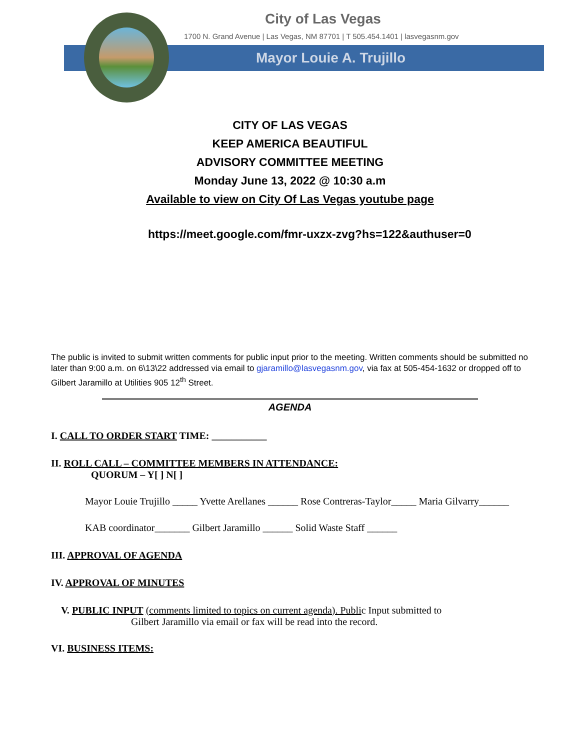City of Las Vegas
1700 N. Grand Avenue | Las Vegas, NM 87701 | T 505.454.1401 | lasvegasnm.gov
Mayor Louie A. Trujillo
CITY OF LAS VEGAS
KEEP AMERICA BEAUTIFUL
ADVISORY COMMITTEE MEETING
Monday June 13, 2022 @ 10:30 a.m
Available to view on City Of Las Vegas youtube page
https://meet.google.com/fmr-uxzx-zvg?hs=122&authuser=0
The public is invited to submit written comments for public input prior to the meeting. Written comments should be submitted no later than 9:00 a.m. on 6\13\22 addressed via email to gjaramillo@lasvegasnm.gov, via fax at 505-454-1632 or dropped off to Gilbert Jaramillo at Utilities 905 12<sup>th</sup> Street.
AGENDA
I. CALL TO ORDER START TIME: ___________
II. ROLL CALL – COMMITTEE MEMBERS IN ATTENDANCE:
QUORUM – Y[ ] N[ ]
Mayor Louie Trujillo _____ Yvette Arellanes ______ Rose Contreras-Taylor_____ Maria Gilvarry______
KAB coordinator_______ Gilbert Jaramillo ______ Solid Waste Staff ______
III. APPROVAL OF AGENDA
IV. APPROVAL OF MINUTES
V. PUBLIC INPUT (comments limited to topics on current agenda). Public Input submitted to
Gilbert Jaramillo via email or fax will be read into the record.
VI. BUSINESS ITEMS: